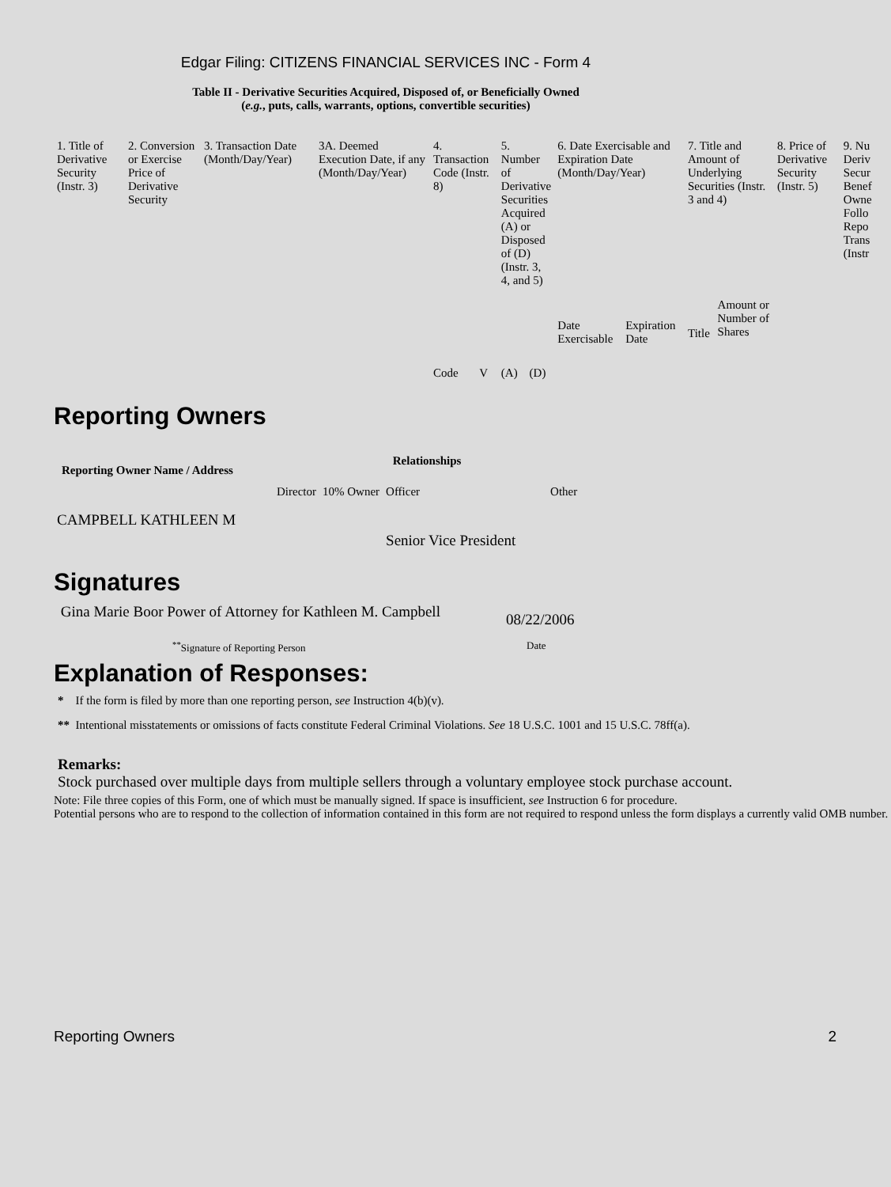Edgar Filing: CITIZENS FINANCIAL SERVICES INC - Form 4
Table II - Derivative Securities Acquired, Disposed of, or Beneficially Owned
(e.g., puts, calls, warrants, options, convertible securities)
| 1. Title of Derivative Security (Instr. 3) | 2. Conversion or Exercise Price of Derivative Security | 3. Transaction Date (Month/Day/Year) | 3A. Deemed Execution Date, if any (Month/Day/Year) | 4. Transaction Code (Instr. 8) | | 5. Number of Derivative Securities Acquired (A) or Disposed of (D) (Instr. 3, 4, and 5) | | 6. Date Exercisable and Expiration Date (Month/Day/Year) | | 7. Title and Amount of Underlying Securities (Instr. 3 and 4) | | 8. Price of Derivative Security (Instr. 5) | 9. Nu Deriv Secur Benef Owne Follo Repo Trans (Instr |
| | | | | Code | V | (A) | (D) | Date Exercisable | Expiration Date | Title | Amount or Number of Shares | | |
Reporting Owners
| Reporting Owner Name / Address | Relationships | | | |
| --- | --- | --- | --- | --- |
| | Director | 10% Owner | Officer | Other |
| CAMPBELL KATHLEEN M | | | Senior Vice President | |
Signatures
| Gina Marie Boor Power of Attorney for Kathleen M. Campbell | 08/22/2006 |
| <sup>**</sup> Signature of Reporting Person | Date |
Explanation of Responses:
* If the form is filed by more than one reporting person, see Instruction 4(b)(v).
** Intentional misstatements or omissions of facts constitute Federal Criminal Violations. See 18 U.S.C. 1001 and 15 U.S.C. 78ff(a).
Remarks:
Stock purchased over multiple days from multiple sellers through a voluntary employee stock purchase account.
Note: File three copies of this Form, one of which must be manually signed. If space is insufficient, see Instruction 6 for procedure.
Potential persons who are to respond to the collection of information contained in this form are not required to respond unless the form displays a currently valid OMB number.
Reporting Owners 2